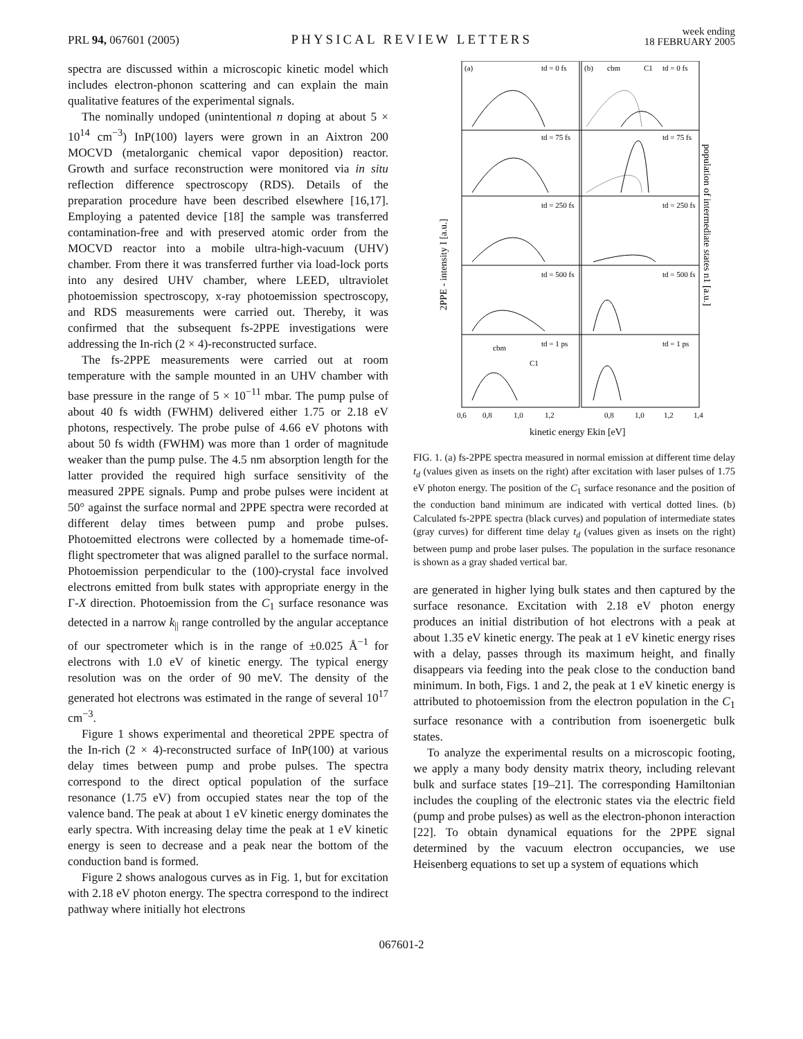PRL 94, 067601 (2005) PHYSICAL REVIEW LETTERS week ending
18 FEBRUARY 2005
spectra are discussed within a microscopic kinetic model which includes electron-phonon scattering and can explain the main qualitative features of the experimental signals.
The nominally undoped (unintentional n doping at about 5 × 10<sup>14</sup> cm<sup>−3</sup>) InP(100) layers were grown in an Aixtron 200 MOCVD (metalorganic chemical vapor deposition) reactor. Growth and surface reconstruction were monitored via in situ reflection difference spectroscopy (RDS). Details of the preparation procedure have been described elsewhere [16,17]. Employing a patented device [18] the sample was transferred contamination-free and with preserved atomic order from the MOCVD reactor into a mobile ultra-high-vacuum (UHV) chamber. From there it was transferred further via load-lock ports into any desired UHV chamber, where LEED, ultraviolet photoemission spectroscopy, x-ray photoemission spectroscopy, and RDS measurements were carried out. Thereby, it was confirmed that the subsequent fs-2PPE investigations were addressing the In-rich (2 × 4)-reconstructed surface.
The fs-2PPE measurements were carried out at room temperature with the sample mounted in an UHV chamber with base pressure in the range of 5 × 10<sup>−11</sup> mbar. The pump pulse of about 40 fs width (FWHM) delivered either 1.75 or 2.18 eV photons, respectively. The probe pulse of 4.66 eV photons with about 50 fs width (FWHM) was more than 1 order of magnitude weaker than the pump pulse. The 4.5 nm absorption length for the latter provided the required high surface sensitivity of the measured 2PPE signals. Pump and probe pulses were incident at 50° against the surface normal and 2PPE spectra were recorded at different delay times between pump and probe pulses. Photoemitted electrons were collected by a homemade time-of-flight spectrometer that was aligned parallel to the surface normal. Photoemission perpendicular to the (100)-crystal face involved electrons emitted from bulk states with appropriate energy in the Γ-X direction. Photoemission from the C<sub>1</sub> surface resonance was detected in a narrow k<sub>||</sub> range controlled by the angular acceptance of our spectrometer which is in the range of ±0.025 Å<sup>−1</sup> for electrons with 1.0 eV of kinetic energy. The typical energy resolution was on the order of 90 meV. The density of the generated hot electrons was estimated in the range of several 10<sup>17</sup> cm<sup>−3</sup>.
Figure 1 shows experimental and theoretical 2PPE spectra of the In-rich (2 × 4)-reconstructed surface of InP(100) at various delay times between pump and probe pulses. The spectra correspond to the direct optical population of the surface resonance (1.75 eV) from occupied states near the top of the valence band. The peak at about 1 eV kinetic energy dominates the early spectra. With increasing delay time the peak at 1 eV kinetic energy is seen to decrease and a peak near the bottom of the conduction band is formed.
Figure 2 shows analogous curves as in Fig. 1, but for excitation with 2.18 eV photon energy. The spectra correspond to the indirect pathway where initially hot electrons
(a)
(b)
cbm
C1
td = 0 fs
td = 0 fs
td = 75 fs
td = 75 fs
td = 250 fs
td = 250 fs
td = 500 fs
td = 500 fs
td = 1 ps
td = 1 ps
cbm
C1
0,6
0,8
1,0
1,2
0,8
1,0
1,2
1,4
kinetic energy Ekin [eV]
2PPE - intensity I [a.u.]
population of intermediate states n1 [a.u.]
FIG. 1. (a) fs-2PPE spectra measured in normal emission at different time delay t<sub>d</sub> (values given as insets on the right) after excitation with laser pulses of 1.75 eV photon energy. The position of the C<sub>1</sub> surface resonance and the position of the conduction band minimum are indicated with vertical dotted lines. (b) Calculated fs-2PPE spectra (black curves) and population of intermediate states (gray curves) for different time delay t<sub>d</sub> (values given as insets on the right) between pump and probe laser pulses. The population in the surface resonance is shown as a gray shaded vertical bar.
are generated in higher lying bulk states and then captured by the surface resonance. Excitation with 2.18 eV photon energy produces an initial distribution of hot electrons with a peak at about 1.35 eV kinetic energy. The peak at 1 eV kinetic energy rises with a delay, passes through its maximum height, and finally disappears via feeding into the peak close to the conduction band minimum. In both, Figs. 1 and 2, the peak at 1 eV kinetic energy is attributed to photoemission from the electron population in the C<sub>1</sub> surface resonance with a contribution from isoenergetic bulk states.
To analyze the experimental results on a microscopic footing, we apply a many body density matrix theory, including relevant bulk and surface states [19–21]. The corresponding Hamiltonian includes the coupling of the electronic states via the electric field (pump and probe pulses) as well as the electron-phonon interaction [22]. To obtain dynamical equations for the 2PPE signal determined by the vacuum electron occupancies, we use Heisenberg equations to set up a system of equations which
067601-2